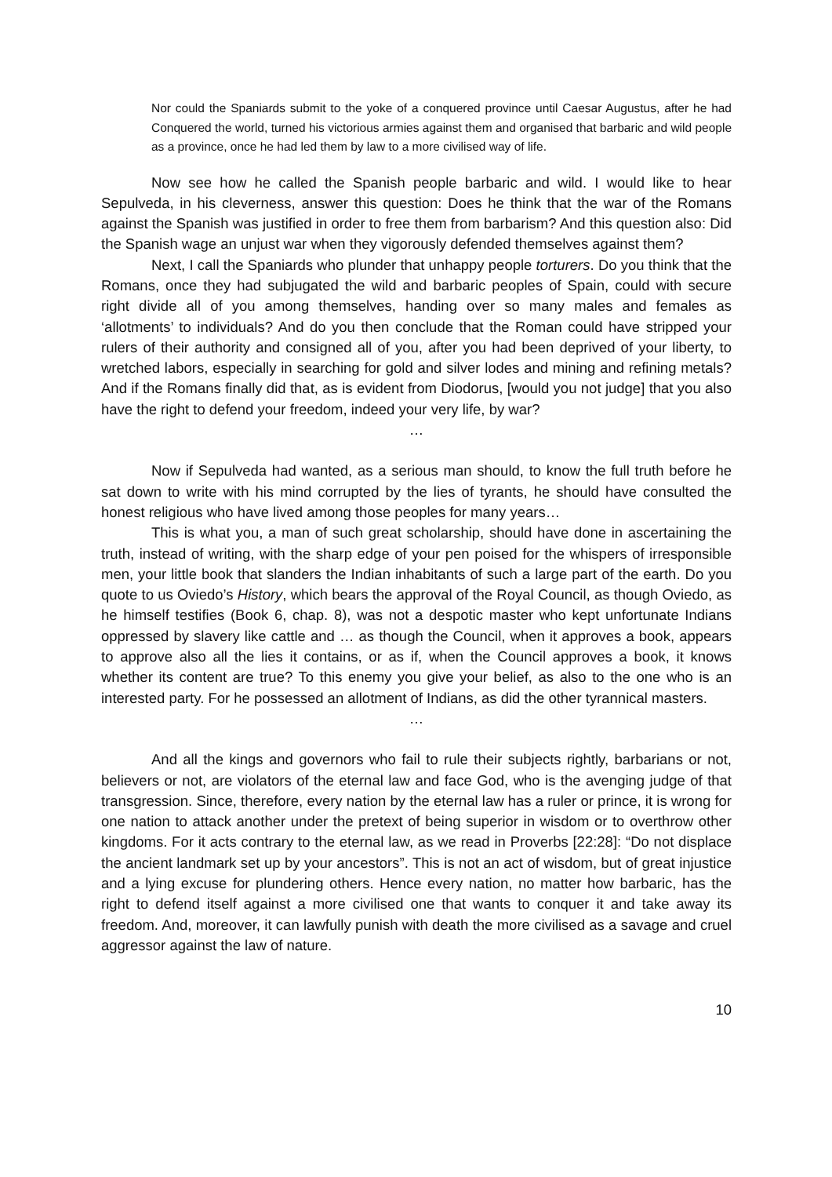Nor could the Spaniards submit to the yoke of a conquered province until Caesar Augustus, after he had Conquered the world, turned his victorious armies against them and organised that barbaric and wild people as a province, once he had led them by law to a more civilised way of life.
Now see how he called the Spanish people barbaric and wild. I would like to hear Sepulveda, in his cleverness, answer this question: Does he think that the war of the Romans against the Spanish was justified in order to free them from barbarism? And this question also: Did the Spanish wage an unjust war when they vigorously defended themselves against them?
Next, I call the Spaniards who plunder that unhappy people torturers. Do you think that the Romans, once they had subjugated the wild and barbaric peoples of Spain, could with secure right divide all of you among themselves, handing over so many males and females as ‘allotments’ to individuals? And do you then conclude that the Roman could have stripped your rulers of their authority and consigned all of you, after you had been deprived of your liberty, to wretched labors, especially in searching for gold and silver lodes and mining and refining metals? And if the Romans finally did that, as is evident from Diodorus, [would you not judge] that you also have the right to defend your freedom, indeed your very life, by war?
…
Now if Sepulveda had wanted, as a serious man should, to know the full truth before he sat down to write with his mind corrupted by the lies of tyrants, he should have consulted the honest religious who have lived among those peoples for many years…
This is what you, a man of such great scholarship, should have done in ascertaining the truth, instead of writing, with the sharp edge of your pen poised for the whispers of irresponsible men, your little book that slanders the Indian inhabitants of such a large part of the earth. Do you quote to us Oviedo’s History, which bears the approval of the Royal Council, as though Oviedo, as he himself testifies (Book 6, chap. 8), was not a despotic master who kept unfortunate Indians oppressed by slavery like cattle and … as though the Council, when it approves a book, appears to approve also all the lies it contains, or as if, when the Council approves a book, it knows whether its content are true? To this enemy you give your belief, as also to the one who is an interested party. For he possessed an allotment of Indians, as did the other tyrannical masters.
…
And all the kings and governors who fail to rule their subjects rightly, barbarians or not, believers or not, are violators of the eternal law and face God, who is the avenging judge of that transgression. Since, therefore, every nation by the eternal law has a ruler or prince, it is wrong for one nation to attack another under the pretext of being superior in wisdom or to overthrow other kingdoms. For it acts contrary to the eternal law, as we read in Proverbs [22:28]: “Do not displace the ancient landmark set up by your ancestors”. This is not an act of wisdom, but of great injustice and a lying excuse for plundering others. Hence every nation, no matter how barbaric, has the right to defend itself against a more civilised one that wants to conquer it and take away its freedom. And, moreover, it can lawfully punish with death the more civilised as a savage and cruel aggressor against the law of nature.
10